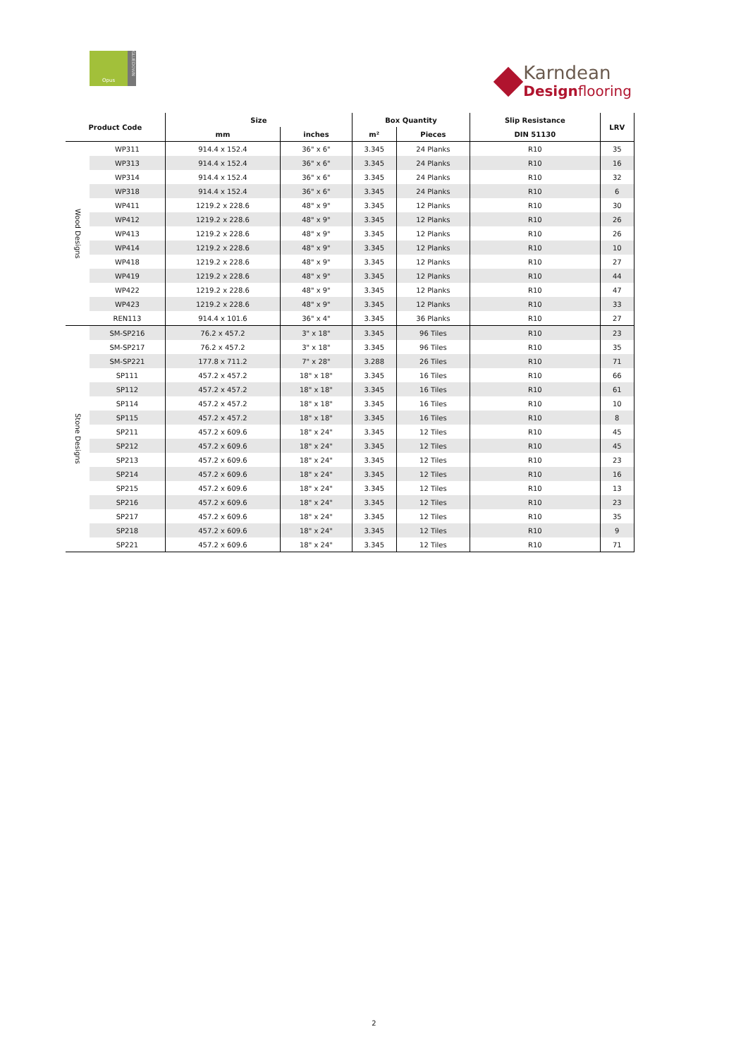Opus
GLUEDOWN
Karndean
Designflooring
| Product Code | | Size | | Box Quantity | | Slip Resistance | LRV |
| --- | --- | --- | --- | --- | --- | --- | --- |
| | | mm | inches | m² | Pieces | DIN 51130 | |
| Wood Designs | WP311 | 914.4 x 152.4 | 36" x 6" | 3.345 | 24 Planks | R10 | 35 |
| | WP313 | 914.4 x 152.4 | 36" x 6" | 3.345 | 24 Planks | R10 | 16 |
| | WP314 | 914.4 x 152.4 | 36" x 6" | 3.345 | 24 Planks | R10 | 32 |
| | WP318 | 914.4 x 152.4 | 36" x 6" | 3.345 | 24 Planks | R10 | 6 |
| | WP411 | 1219.2 x 228.6 | 48" x 9" | 3.345 | 12 Planks | R10 | 30 |
| | WP412 | 1219.2 x 228.6 | 48" x 9" | 3.345 | 12 Planks | R10 | 26 |
| | WP413 | 1219.2 x 228.6 | 48" x 9" | 3.345 | 12 Planks | R10 | 26 |
| | WP414 | 1219.2 x 228.6 | 48" x 9" | 3.345 | 12 Planks | R10 | 10 |
| | WP418 | 1219.2 x 228.6 | 48" x 9" | 3.345 | 12 Planks | R10 | 27 |
| | WP419 | 1219.2 x 228.6 | 48" x 9" | 3.345 | 12 Planks | R10 | 44 |
| | WP422 | 1219.2 x 228.6 | 48" x 9" | 3.345 | 12 Planks | R10 | 47 |
| | WP423 | 1219.2 x 228.6 | 48" x 9" | 3.345 | 12 Planks | R10 | 33 |
| | REN113 | 914.4 x 101.6 | 36" x 4" | 3.345 | 36 Planks | R10 | 27 |
| Stone Designs | SM-SP216 | 76.2 x 457.2 | 3" x 18" | 3.345 | 96 Tiles | R10 | 23 |
| | SM-SP217 | 76.2 x 457.2 | 3" x 18" | 3.345 | 96 Tiles | R10 | 35 |
| | SM-SP221 | 177.8 x 711.2 | 7" x 28" | 3.288 | 26 Tiles | R10 | 71 |
| | SP111 | 457.2 x 457.2 | 18" x 18" | 3.345 | 16 Tiles | R10 | 66 |
| | SP112 | 457.2 x 457.2 | 18" x 18" | 3.345 | 16 Tiles | R10 | 61 |
| | SP114 | 457.2 x 457.2 | 18" x 18" | 3.345 | 16 Tiles | R10 | 10 |
| | SP115 | 457.2 x 457.2 | 18" x 18" | 3.345 | 16 Tiles | R10 | 8 |
| | SP211 | 457.2 x 609.6 | 18" x 24" | 3.345 | 12 Tiles | R10 | 45 |
| | SP212 | 457.2 x 609.6 | 18" x 24" | 3.345 | 12 Tiles | R10 | 45 |
| | SP213 | 457.2 x 609.6 | 18" x 24" | 3.345 | 12 Tiles | R10 | 23 |
| | SP214 | 457.2 x 609.6 | 18" x 24" | 3.345 | 12 Tiles | R10 | 16 |
| | SP215 | 457.2 x 609.6 | 18" x 24" | 3.345 | 12 Tiles | R10 | 13 |
| | SP216 | 457.2 x 609.6 | 18" x 24" | 3.345 | 12 Tiles | R10 | 23 |
| | SP217 | 457.2 x 609.6 | 18" x 24" | 3.345 | 12 Tiles | R10 | 35 |
| | SP218 | 457.2 x 609.6 | 18" x 24" | 3.345 | 12 Tiles | R10 | 9 |
| | SP221 | 457.2 x 609.6 | 18" x 24" | 3.345 | 12 Tiles | R10 | 71 |
2